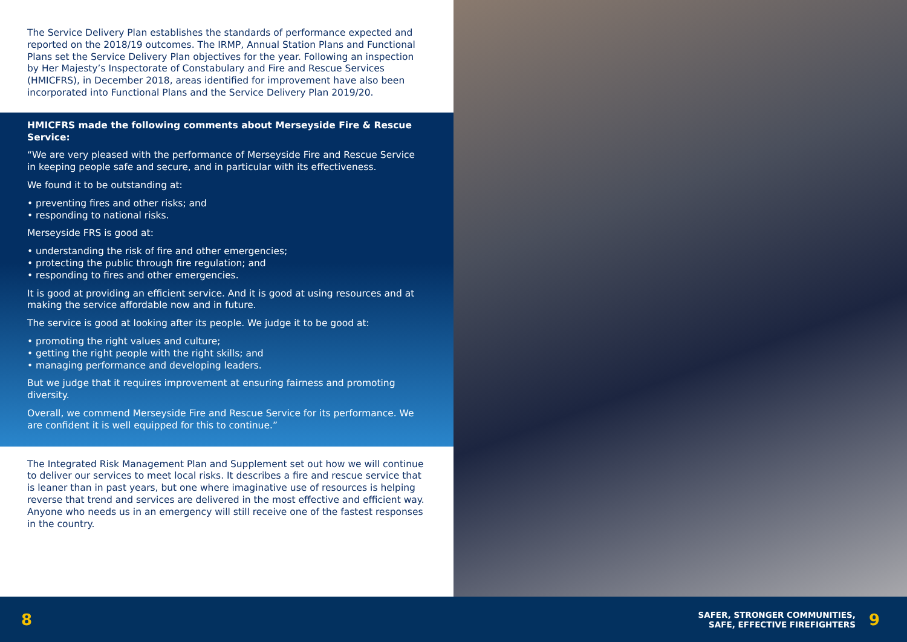The Service Delivery Plan establishes the standards of performance expected and reported on the 2018/19 outcomes. The IRMP, Annual Station Plans and Functional Plans set the Service Delivery Plan objectives for the year. Following an inspection by Her Majesty’s Inspectorate of Constabulary and Fire and Rescue Services (HMICFRS), in December 2018, areas identified for improvement have also been incorporated into Functional Plans and the Service Delivery Plan 2019/20.
HMICFRS made the following comments about Merseyside Fire & Rescue Service:
“We are very pleased with the performance of Merseyside Fire and Rescue Service in keeping people safe and secure, and in particular with its effectiveness.
We found it to be outstanding at:
• preventing fires and other risks; and
• responding to national risks.
Merseyside FRS is good at:
• understanding the risk of fire and other emergencies;
• protecting the public through fire regulation; and
• responding to fires and other emergencies.
It is good at providing an efficient service. And it is good at using resources and at making the service affordable now and in future.
The service is good at looking after its people. We judge it to be good at:
• promoting the right values and culture;
• getting the right people with the right skills; and
• managing performance and developing leaders.
But we judge that it requires improvement at ensuring fairness and promoting diversity.
Overall, we commend Merseyside Fire and Rescue Service for its performance. We are confident it is well equipped for this to continue.”
The Integrated Risk Management Plan and Supplement set out how we will continue to deliver our services to meet local risks. It describes a fire and rescue service that is leaner than in past years, but one where imaginative use of resources is helping reverse that trend and services are delivered in the most effective and efficient way. Anyone who needs us in an emergency will still receive one of the fastest responses in the country.
8 SAFER, STRONGER COMMUNITIES,
SAFE, EFFECTIVE FIREFIGHTERS 9